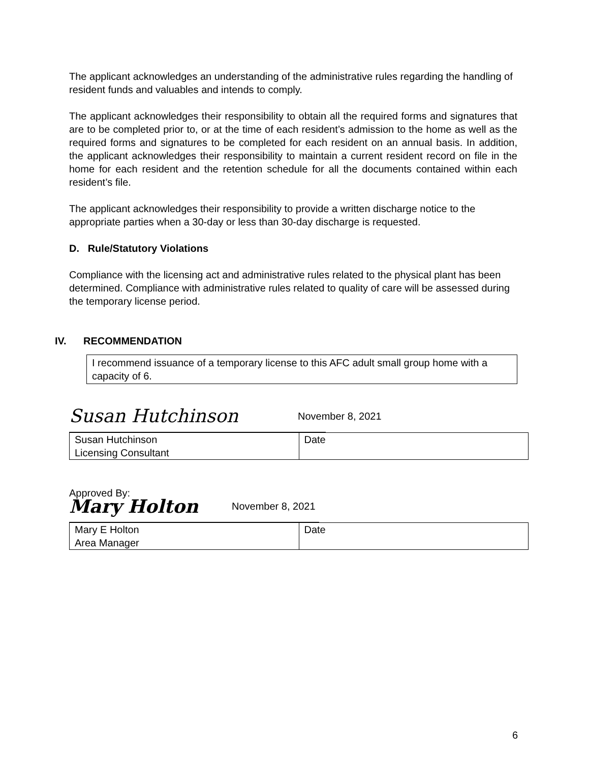The applicant acknowledges an understanding of the administrative rules regarding the handling of resident funds and valuables and intends to comply.
The applicant acknowledges their responsibility to obtain all the required forms and signatures that are to be completed prior to, or at the time of each resident’s admission to the home as well as the required forms and signatures to be completed for each resident on an annual basis. In addition, the applicant acknowledges their responsibility to maintain a current resident record on file in the home for each resident and the retention schedule for all the documents contained within each resident’s file.
The applicant acknowledges their responsibility to provide a written discharge notice to the appropriate parties when a 30-day or less than 30-day discharge is requested.
D. Rule/Statutory Violations
Compliance with the licensing act and administrative rules related to the physical plant has been determined. Compliance with administrative rules related to quality of care will be assessed during the temporary license period.
IV. RECOMMENDATION
I recommend issuance of a temporary license to this AFC adult small group home with a capacity of 6.
Susan Hutchinson November 8, 2021
| Susan Hutchinson Licensing Consultant | Date |
Approved By:
Mary Holton November 8, 2021
| Mary E Holton Area Manager | Date |
6